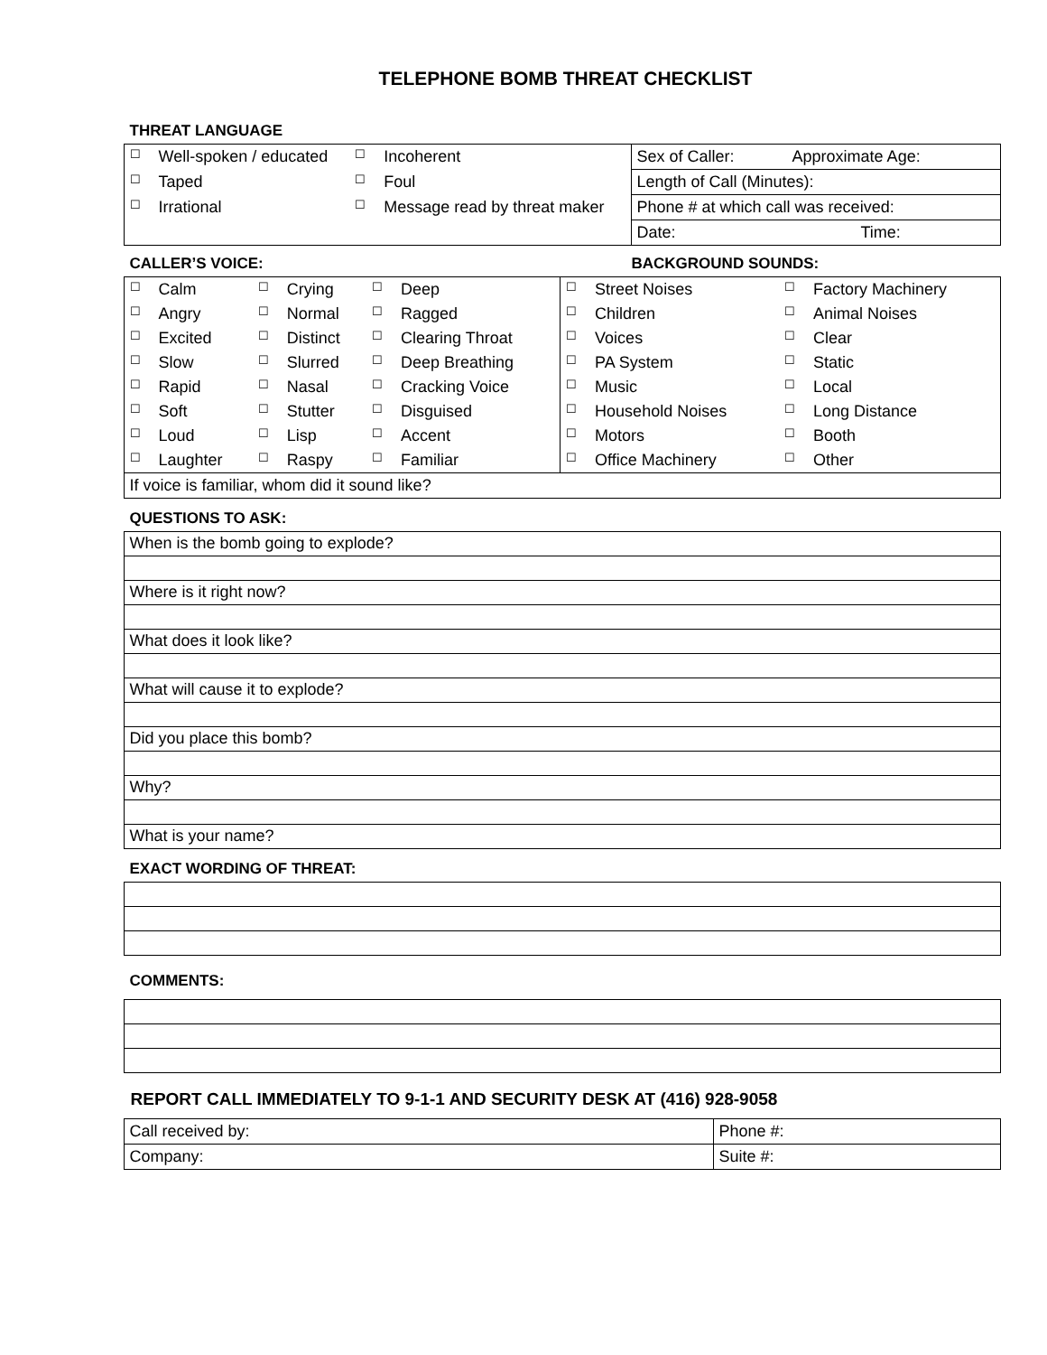TELEPHONE BOMB THREAT CHECKLIST
THREAT LANGUAGE
| ☐ | Well-spoken / educated | ☐ | Incoherent | Sex of Caller: Approximate Age: |
| ☐ | Taped | ☐ | Foul | Length of Call (Minutes): |
| ☐ | Irrational | ☐ | Message read by threat maker | Phone # at which call was received: |
| | | | | Date: Time: |
CALLER’S VOICE: BACKGROUND SOUNDS:
| ☐ | Calm | ☐ | Crying | ☐ | Deep | ☐ | Street Noises | ☐ | Factory Machinery |
| ☐ | Angry | ☐ | Normal | ☐ | Ragged | ☐ | Children | ☐ | Animal Noises |
| ☐ | Excited | ☐ | Distinct | ☐ | Clearing Throat | ☐ | Voices | ☐ | Clear |
| ☐ | Slow | ☐ | Slurred | ☐ | Deep Breathing | ☐ | PA System | ☐ | Static |
| ☐ | Rapid | ☐ | Nasal | ☐ | Cracking Voice | ☐ | Music | ☐ | Local |
| ☐ | Soft | ☐ | Stutter | ☐ | Disguised | ☐ | Household Noises | ☐ | Long Distance |
| ☐ | Loud | ☐ | Lisp | ☐ | Accent | ☐ | Motors | ☐ | Booth |
| ☐ | Laughter | ☐ | Raspy | ☐ | Familiar | ☐ | Office Machinery | ☐ | Other |
| If voice is familiar, whom did it sound like? | | | | | | | | | |
QUESTIONS TO ASK:
| When is the bomb going to explode? |
| Where is it right now? |
| What does it look like? |
| What will cause it to explode? |
| Did you place this bomb? |
| Why? |
| What is your name? |
EXACT WORDING OF THREAT:
COMMENTS:
REPORT CALL IMMEDIATELY TO 9-1-1 AND SECURITY DESK AT (416) 928-9058
| Call received by: | Phone #: |
| Company: | Suite #: |